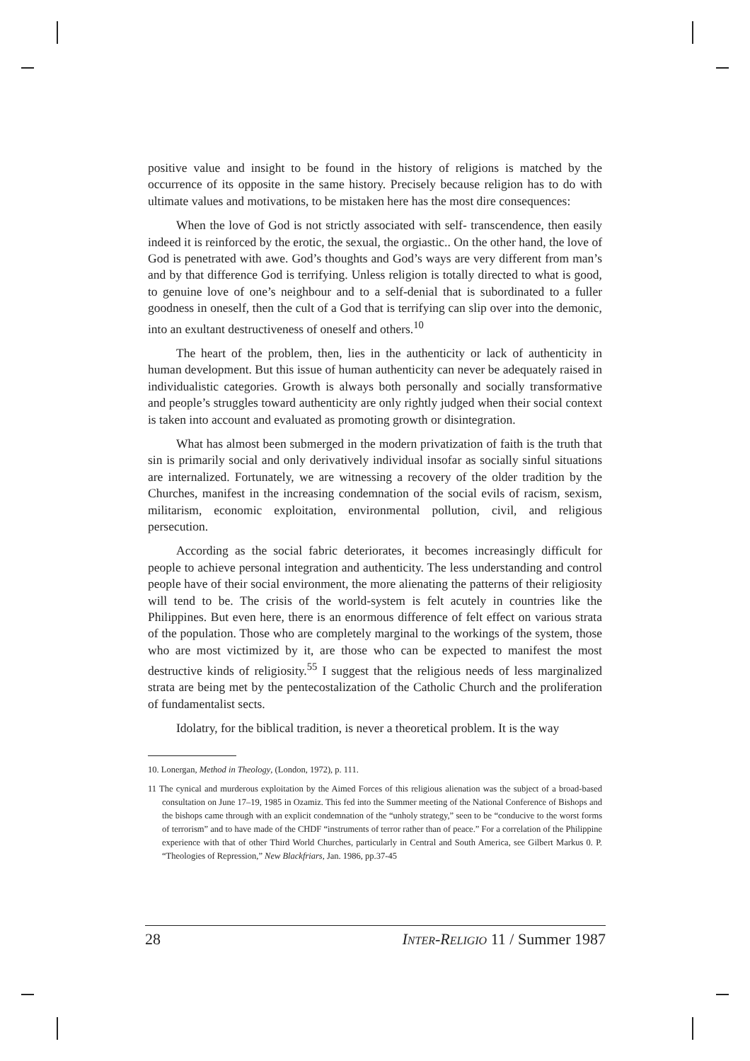positive value and insight to be found in the history of religions is matched by the occurrence of its opposite in the same history. Precisely because religion has to do with ultimate values and motivations, to be mistaken here has the most dire consequences:
When the love of God is not strictly associated with self- transcendence, then easily indeed it is reinforced by the erotic, the sexual, the orgiastic.. On the other hand, the love of God is penetrated with awe. God’s thoughts and God’s ways are very different from man’s and by that difference God is terrifying. Unless religion is totally directed to what is good, to genuine love of one’s neighbour and to a self-denial that is subordinated to a fuller goodness in oneself, then the cult of a God that is terrifying can slip over into the demonic, into an exultant destructiveness of oneself and others.<sup>10</sup>
The heart of the problem, then, lies in the authenticity or lack of authenticity in human development. But this issue of human authenticity can never be adequately raised in individualistic categories. Growth is always both personally and socially transformative and people’s struggles toward authenticity are only rightly judged when their social context is taken into account and evaluated as promoting growth or disintegration.
What has almost been submerged in the modern privatization of faith is the truth that sin is primarily social and only derivatively individual insofar as socially sinful situations are internalized. Fortunately, we are witnessing a recovery of the older tradition by the Churches, manifest in the increasing condemnation of the social evils of racism, sexism, militarism, economic exploitation, environmental pollution, civil, and religious persecution.
According as the social fabric deteriorates, it becomes increasingly difficult for people to achieve personal integration and authenticity. The less understanding and control people have of their social environment, the more alienating the patterns of their religiosity will tend to be. The crisis of the world-system is felt acutely in countries like the Philippines. But even here, there is an enormous difference of felt effect on various strata of the population. Those who are completely marginal to the workings of the system, those who are most victimized by it, are those who can be expected to manifest the most destructive kinds of religiosity.<sup>55</sup> I suggest that the religious needs of less marginalized strata are being met by the pentecostalization of the Catholic Church and the proliferation of fundamentalist sects.
Idolatry, for the biblical tradition, is never a theoretical problem. It is the way
10. Lonergan, Method in Theology, (London, 1972), p. 111.
11 The cynical and murderous exploitation by the Aimed Forces of this religious alienation was the subject of a broad-based consultation on June 17–19, 1985 in Ozamiz. This fed into the Summer meeting of the National Conference of Bishops and the bishops came through with an explicit condemnation of the “unholy strategy,” seen to be “conducive to the worst forms of terrorism” and to have made of the CHDF “instruments of terror rather than of peace.” For a correlation of the Philippine experience with that of other Third World Churches, particularly in Central and South America, see Gilbert Markus 0. P. “Theologies of Repression,” New Blackfriars, Jan. 1986, pp.37-45
28 INTER-RELIGIO 11 / Summer 1987